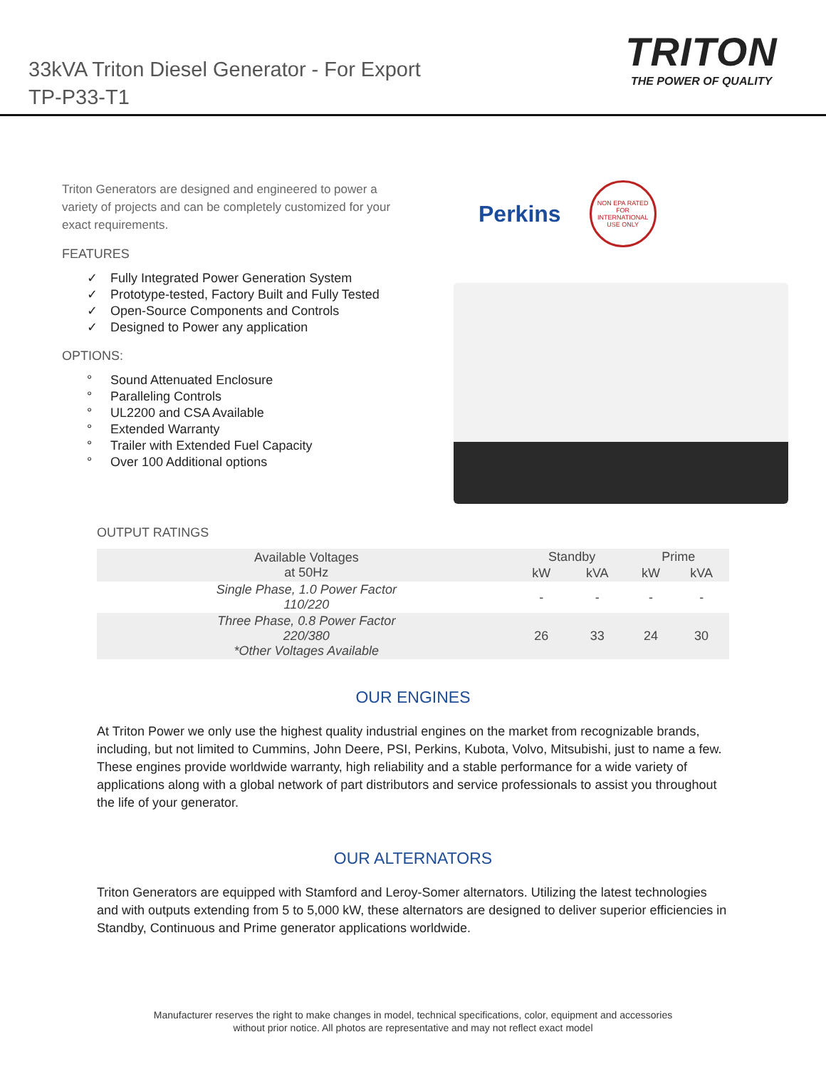33kVA Triton Diesel Generator - For Export
TP-P33-T1
TRITON
THE POWER OF QUALITY
Triton Generators are designed and engineered to power a variety of projects and can be completely customized for your exact requirements.
FEATURES
✓ Fully Integrated Power Generation System
✓ Prototype-tested, Factory Built and Fully Tested
✓ Open-Source Components and Controls
✓ Designed to Power any application
OPTIONS:
° Sound Attenuated Enclosure
° Paralleling Controls
° UL2200 and CSA Available
° Extended Warranty
° Trailer with Extended Fuel Capacity
° Over 100 Additional options
Perkins
NON EPA RATED FOR INTERNATIONAL USE ONLY
OUTPUT RATINGS
| Available Voltages at 50Hz | Standby | | Prime | |
| --- | --- | --- | --- | --- |
| | kW | kVA | kW | kVA |
| Single Phase, 1.0 Power Factor 110/220 | - | - | - | - |
| Three Phase, 0.8 Power Factor 220/380 *Other Voltages Available | 26 | 33 | 24 | 30 |
OUR ENGINES
At Triton Power we only use the highest quality industrial engines on the market from recognizable brands, including, but not limited to Cummins, John Deere, PSI, Perkins, Kubota, Volvo, Mitsubishi, just to name a few. These engines provide worldwide warranty, high reliability and a stable performance for a wide variety of applications along with a global network of part distributors and service professionals to assist you throughout the life of your generator.
OUR ALTERNATORS
Triton Generators are equipped with Stamford and Leroy-Somer alternators. Utilizing the latest technologies and with outputs extending from 5 to 5,000 kW, these alternators are designed to deliver superior efficiencies in Standby, Continuous and Prime generator applications worldwide.
Manufacturer reserves the right to make changes in model, technical specifications, color, equipment and accessories
without prior notice. All photos are representative and may not reflect exact model